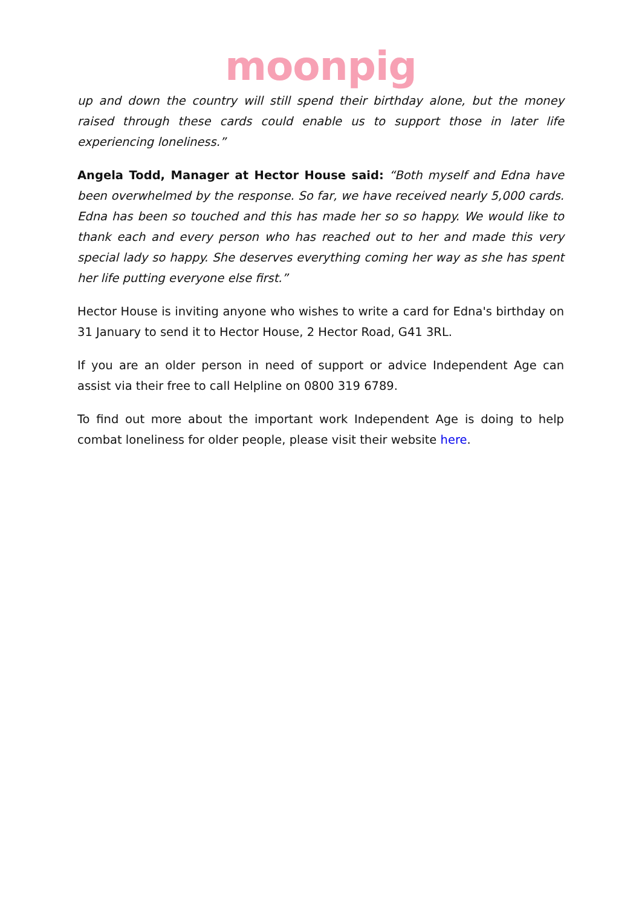moonpig
up and down the country will still spend their birthday alone, but the money raised through these cards could enable us to support those in later life experiencing loneliness.”
Angela Todd, Manager at Hector House said: “Both myself and Edna have been overwhelmed by the response. So far, we have received nearly 5,000 cards. Edna has been so touched and this has made her so so happy. We would like to thank each and every person who has reached out to her and made this very special lady so happy. She deserves everything coming her way as she has spent her life putting everyone else first.”
Hector House is inviting anyone who wishes to write a card for Edna's birthday on 31 January to send it to Hector House, 2 Hector Road, G41 3RL.
If you are an older person in need of support or advice Independent Age can assist via their free to call Helpline on 0800 319 6789.
To find out more about the important work Independent Age is doing to help combat loneliness for older people, please visit their website here.